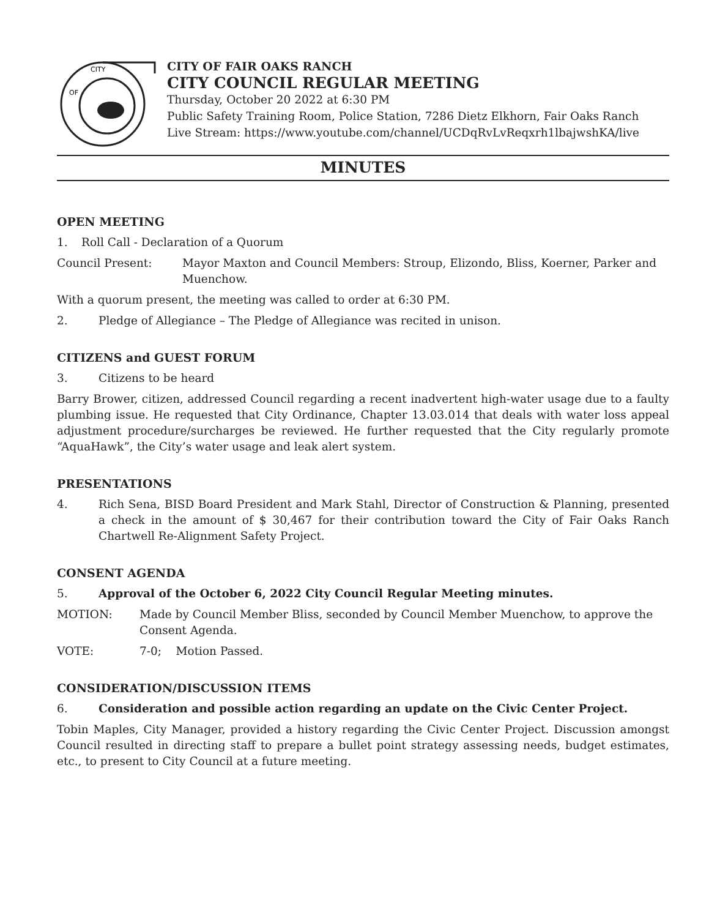CITY
OF
CITY OF FAIR OAKS RANCH
CITY COUNCIL REGULAR MEETING
Thursday, October 20 2022 at 6:30 PM
Public Safety Training Room, Police Station, 7286 Dietz Elkhorn, Fair Oaks Ranch
Live Stream: https://www.youtube.com/channel/UCDqRvLvReqxrh1lbajwshKA/live
MINUTES
OPEN MEETING
1. Roll Call - Declaration of a Quorum
Council Present: Mayor Maxton and Council Members: Stroup, Elizondo, Bliss, Koerner, Parker and Muenchow.
With a quorum present, the meeting was called to order at 6:30 PM.
2. Pledge of Allegiance – The Pledge of Allegiance was recited in unison.
CITIZENS and GUEST FORUM
3. Citizens to be heard
Barry Brower, citizen, addressed Council regarding a recent inadvertent high-water usage due to a faulty plumbing issue. He requested that City Ordinance, Chapter 13.03.014 that deals with water loss appeal adjustment procedure/surcharges be reviewed. He further requested that the City regularly promote “AquaHawk”, the City’s water usage and leak alert system.
PRESENTATIONS
4. Rich Sena, BISD Board President and Mark Stahl, Director of Construction & Planning, presented a check in the amount of $ 30,467 for their contribution toward the City of Fair Oaks Ranch Chartwell Re-Alignment Safety Project.
CONSENT AGENDA
5. Approval of the October 6, 2022 City Council Regular Meeting minutes.
MOTION: Made by Council Member Bliss, seconded by Council Member Muenchow, to approve the Consent Agenda.
VOTE: 7-0; Motion Passed.
CONSIDERATION/DISCUSSION ITEMS
6. Consideration and possible action regarding an update on the Civic Center Project.
Tobin Maples, City Manager, provided a history regarding the Civic Center Project. Discussion amongst Council resulted in directing staff to prepare a bullet point strategy assessing needs, budget estimates, etc., to present to City Council at a future meeting.